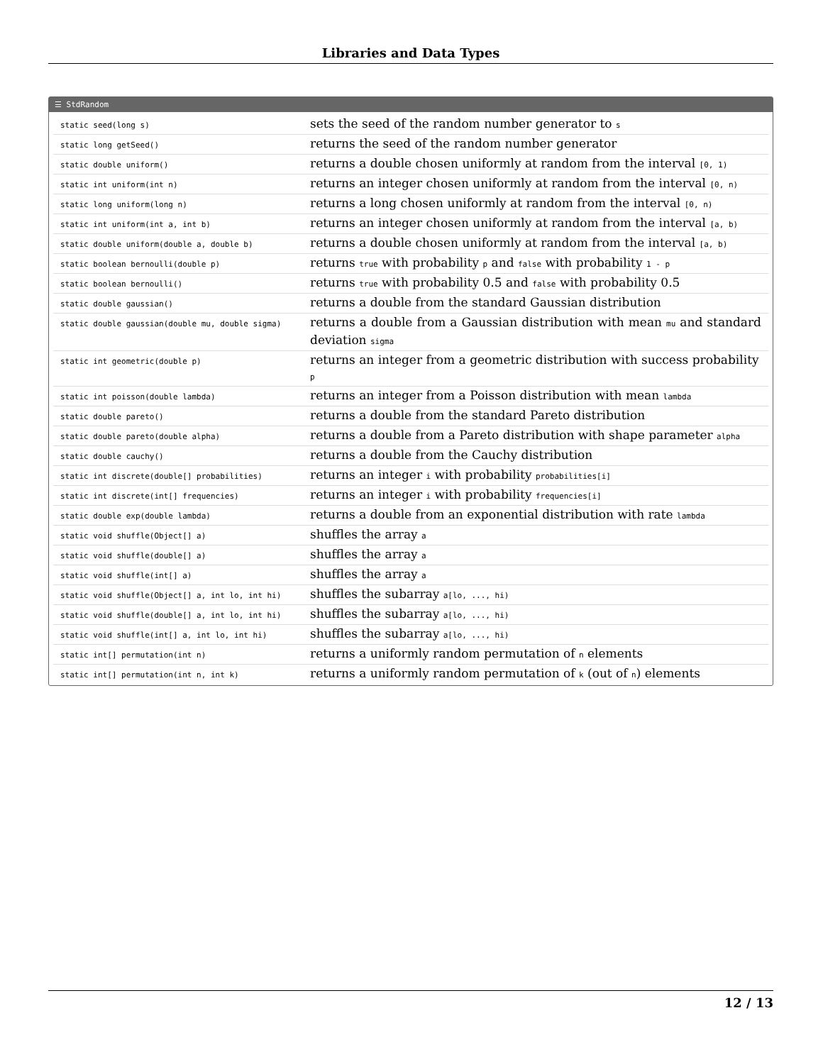Libraries and Data Types
☰ StdRandom
| static seed(long s) | sets the seed of the random number generator to s |
| static long getSeed() | returns the seed of the random number generator |
| static double uniform() | returns a double chosen uniformly at random from the interval [0, 1) |
| static int uniform(int n) | returns an integer chosen uniformly at random from the interval [0, n) |
| static long uniform(long n) | returns a long chosen uniformly at random from the interval [0, n) |
| static int uniform(int a, int b) | returns an integer chosen uniformly at random from the interval [a, b) |
| static double uniform(double a, double b) | returns a double chosen uniformly at random from the interval [a, b) |
| static boolean bernoulli(double p) | returns true with probability p and false with probability 1 - p |
| static boolean bernoulli() | returns true with probability 0.5 and false with probability 0.5 |
| static double gaussian() | returns a double from the standard Gaussian distribution |
| static double gaussian(double mu, double sigma) | returns a double from a Gaussian distribution with mean mu and standard deviation sigma |
| static int geometric(double p) | returns an integer from a geometric distribution with success probability p |
| static int poisson(double lambda) | returns an integer from a Poisson distribution with mean lambda |
| static double pareto() | returns a double from the standard Pareto distribution |
| static double pareto(double alpha) | returns a double from a Pareto distribution with shape parameter alpha |
| static double cauchy() | returns a double from the Cauchy distribution |
| static int discrete(double[] probabilities) | returns an integer i with probability probabilities[i] |
| static int discrete(int[] frequencies) | returns an integer i with probability frequencies[i] |
| static double exp(double lambda) | returns a double from an exponential distribution with rate lambda |
| static void shuffle(Object[] a) | shuffles the array a |
| static void shuffle(double[] a) | shuffles the array a |
| static void shuffle(int[] a) | shuffles the array a |
| static void shuffle(Object[] a, int lo, int hi) | shuffles the subarray a[lo, ..., hi) |
| static void shuffle(double[] a, int lo, int hi) | shuffles the subarray a[lo, ..., hi) |
| static void shuffle(int[] a, int lo, int hi) | shuffles the subarray a[lo, ..., hi) |
| static int[] permutation(int n) | returns a uniformly random permutation of n elements |
| static int[] permutation(int n, int k) | returns a uniformly random permutation of k (out of n ) elements |
12 / 13